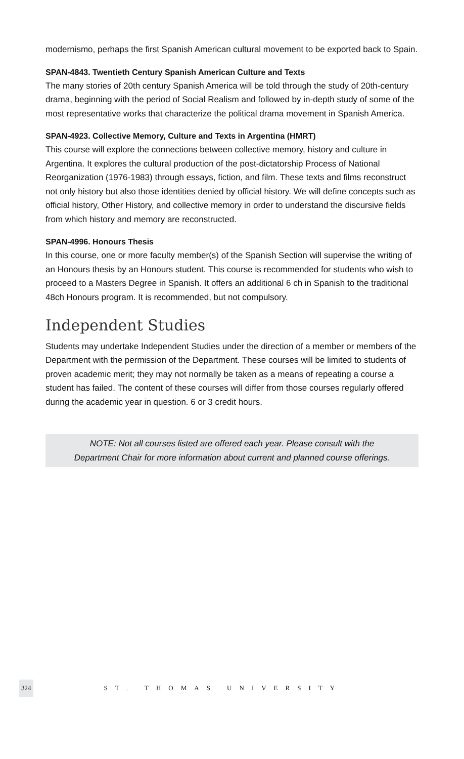modernismo, perhaps the first Spanish American cultural movement to be exported back to Spain.
SPAN-4843. Twentieth Century Spanish American Culture and Texts
The many stories of 20th century Spanish America will be told through the study of 20th-century drama, beginning with the period of Social Realism and followed by in-depth study of some of the most representative works that characterize the political drama movement in Spanish America.
SPAN-4923. Collective Memory, Culture and Texts in Argentina (HMRT)
This course will explore the connections between collective memory, history and culture in Argentina. It explores the cultural production of the post-dictatorship Process of National Reorganization (1976-1983) through essays, fiction, and film. These texts and films reconstruct not only history but also those identities denied by official history. We will define concepts such as official history, Other History, and collective memory in order to understand the discursive fields from which history and memory are reconstructed.
SPAN-4996. Honours Thesis
In this course, one or more faculty member(s) of the Spanish Section will supervise the writing of an Honours thesis by an Honours student. This course is recommended for students who wish to proceed to a Masters Degree in Spanish. It offers an additional 6 ch in Spanish to the traditional 48ch Honours program. It is recommended, but not compulsory.
Independent Studies
Students may undertake Independent Studies under the direction of a member or members of the Department with the permission of the Department. These courses will be limited to students of proven academic merit; they may not normally be taken as a means of repeating a course a student has failed. The content of these courses will differ from those courses regularly offered during the academic year in question. 6 or 3 credit hours.
NOTE: Not all courses listed are offered each year. Please consult with the
Department Chair for more information about current and planned course offerings.
324 ST. THOMAS UNIVERSITY